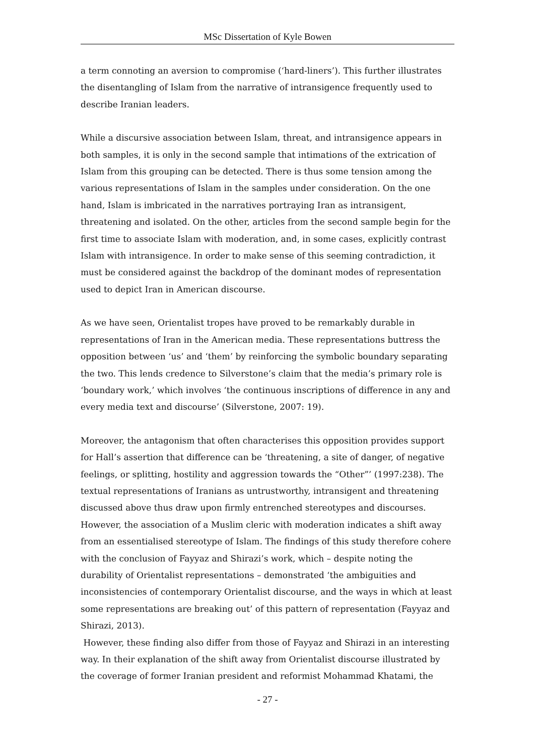MSc Dissertation of Kyle Bowen
a term connoting an aversion to compromise (‘hard-liners’). This further illustrates the disentangling of Islam from the narrative of intransigence frequently used to describe Iranian leaders.
While a discursive association between Islam, threat, and intransigence appears in both samples, it is only in the second sample that intimations of the extrication of Islam from this grouping can be detected. There is thus some tension among the various representations of Islam in the samples under consideration. On the one hand, Islam is imbricated in the narratives portraying Iran as intransigent, threatening and isolated. On the other, articles from the second sample begin for the first time to associate Islam with moderation, and, in some cases, explicitly contrast Islam with intransigence. In order to make sense of this seeming contradiction, it must be considered against the backdrop of the dominant modes of representation used to depict Iran in American discourse.
As we have seen, Orientalist tropes have proved to be remarkably durable in representations of Iran in the American media. These representations buttress the opposition between ‘us’ and ‘them’ by reinforcing the symbolic boundary separating the two. This lends credence to Silverstone’s claim that the media’s primary role is ‘boundary work,’ which involves ‘the continuous inscriptions of difference in any and every media text and discourse’ (Silverstone, 2007: 19).
Moreover, the antagonism that often characterises this opposition provides support for Hall’s assertion that difference can be ‘threatening, a site of danger, of negative feelings, or splitting, hostility and aggression towards the “Other”’ (1997:238). The textual representations of Iranians as untrustworthy, intransigent and threatening discussed above thus draw upon firmly entrenched stereotypes and discourses. However, the association of a Muslim cleric with moderation indicates a shift away from an essentialised stereotype of Islam. The findings of this study therefore cohere with the conclusion of Fayyaz and Shirazi’s work, which – despite noting the durability of Orientalist representations – demonstrated ‘the ambiguities and inconsistencies of contemporary Orientalist discourse, and the ways in which at least some representations are breaking out’ of this pattern of representation (Fayyaz and Shirazi, 2013).
However, these finding also differ from those of Fayyaz and Shirazi in an interesting way. In their explanation of the shift away from Orientalist discourse illustrated by the coverage of former Iranian president and reformist Mohammad Khatami, the
- 27 -